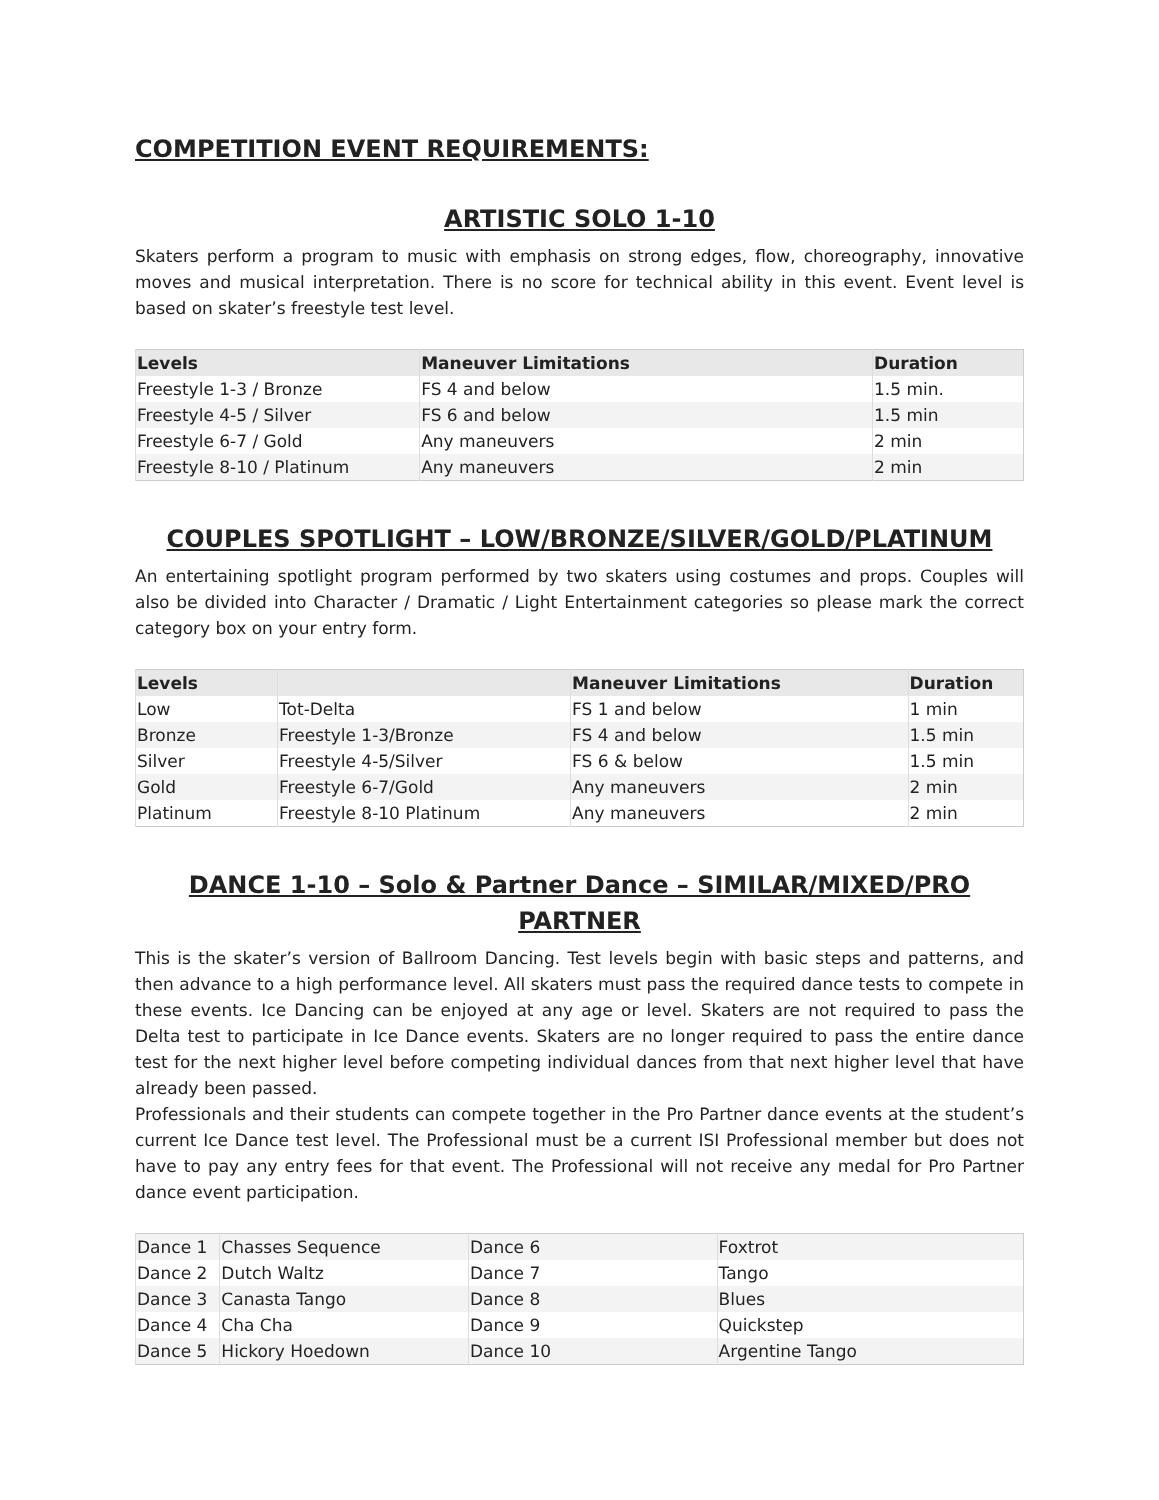COMPETITION EVENT REQUIREMENTS:
ARTISTIC SOLO 1-10
Skaters perform a program to music with emphasis on strong edges, flow, choreography, innovative moves and musical interpretation. There is no score for technical ability in this event. Event level is based on skater’s freestyle test level.
| Levels | Maneuver Limitations | Duration |
| --- | --- | --- |
| Freestyle 1-3 / Bronze | FS 4 and below | 1.5 min. |
| Freestyle 4-5 / Silver | FS 6 and below | 1.5 min |
| Freestyle 6-7 / Gold | Any maneuvers | 2 min |
| Freestyle 8-10 / Platinum | Any maneuvers | 2 min |
COUPLES SPOTLIGHT – LOW/BRONZE/SILVER/GOLD/PLATINUM
An entertaining spotlight program performed by two skaters using costumes and props. Couples will also be divided into Character / Dramatic / Light Entertainment categories so please mark the correct category box on your entry form.
| Levels | | Maneuver Limitations | Duration |
| --- | --- | --- | --- |
| Low | Tot-Delta | FS 1 and below | 1 min |
| Bronze | Freestyle 1-3/Bronze | FS 4 and below | 1.5 min |
| Silver | Freestyle 4-5/Silver | FS 6 & below | 1.5 min |
| Gold | Freestyle 6-7/Gold | Any maneuvers | 2 min |
| Platinum | Freestyle 8-10 Platinum | Any maneuvers | 2 min |
DANCE 1-10 – Solo & Partner Dance – SIMILAR/MIXED/PRO PARTNER
This is the skater’s version of Ballroom Dancing. Test levels begin with basic steps and patterns, and then advance to a high performance level. All skaters must pass the required dance tests to compete in these events. Ice Dancing can be enjoyed at any age or level. Skaters are not required to pass the Delta test to participate in Ice Dance events. Skaters are no longer required to pass the entire dance test for the next higher level before competing individual dances from that next higher level that have already been passed.
Professionals and their students can compete together in the Pro Partner dance events at the student’s current Ice Dance test level. The Professional must be a current ISI Professional member but does not have to pay any entry fees for that event. The Professional will not receive any medal for Pro Partner dance event participation.
| Dance 1 | Chasses Sequence | Dance 6 | Foxtrot |
| Dance 2 | Dutch Waltz | Dance 7 | Tango |
| Dance 3 | Canasta Tango | Dance 8 | Blues |
| Dance 4 | Cha Cha | Dance 9 | Quickstep |
| Dance 5 | Hickory Hoedown | Dance 10 | Argentine Tango |